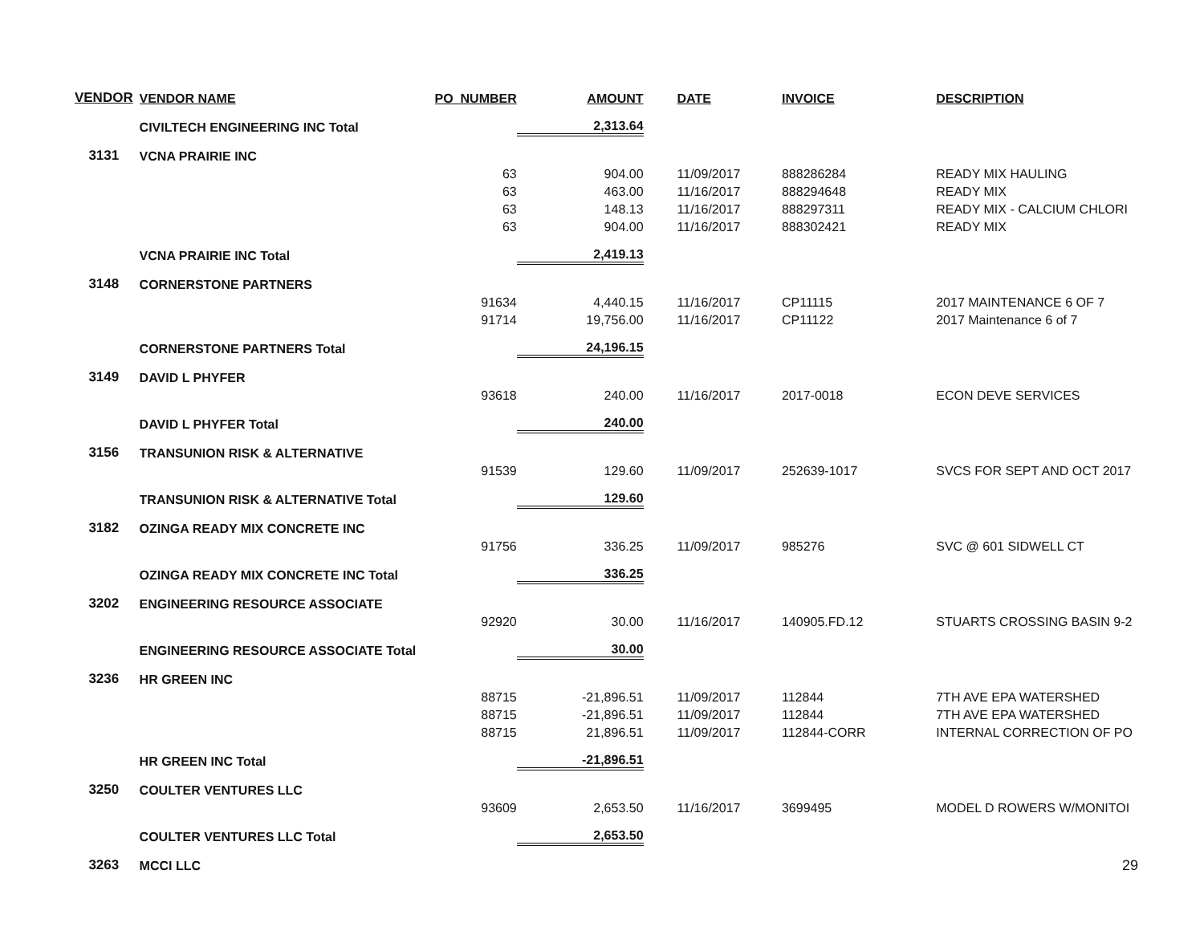| VENDOR | VENDOR NAME | PO_NUMBER | AMOUNT | DATE | INVOICE | DESCRIPTION |
| --- | --- | --- | --- | --- | --- | --- |
| | CIVILTECH ENGINEERING INC Total | | 2,313.64 | | | |
| 3131 | VCNA PRAIRIE INC | | | | | |
| | | 63 | 904.00 | 11/09/2017 | 888286284 | READY MIX HAULING |
| | | 63 | 463.00 | 11/16/2017 | 888294648 | READY MIX |
| | | 63 | 148.13 | 11/16/2017 | 888297311 | READY MIX - CALCIUM CHLORI |
| | | 63 | 904.00 | 11/16/2017 | 888302421 | READY MIX |
| | VCNA PRAIRIE INC Total | | 2,419.13 | | | |
| 3148 | CORNERSTONE PARTNERS | | | | | |
| | | 91634 | 4,440.15 | 11/16/2017 | CP11115 | 2017 MAINTENANCE 6 OF 7 |
| | | 91714 | 19,756.00 | 11/16/2017 | CP11122 | 2017 Maintenance 6 of 7 |
| | CORNERSTONE PARTNERS Total | | 24,196.15 | | | |
| 3149 | DAVID L PHYFER | | | | | |
| | | 93618 | 240.00 | 11/16/2017 | 2017-0018 | ECON DEVE SERVICES |
| | DAVID L PHYFER Total | | 240.00 | | | |
| 3156 | TRANSUNION RISK & ALTERNATIVE | | | | | |
| | | 91539 | 129.60 | 11/09/2017 | 252639-1017 | SVCS FOR SEPT AND OCT 2017 |
| | TRANSUNION RISK & ALTERNATIVE Total | | 129.60 | | | |
| 3182 | OZINGA READY MIX CONCRETE INC | | | | | |
| | | 91756 | 336.25 | 11/09/2017 | 985276 | SVC @ 601 SIDWELL CT |
| | OZINGA READY MIX CONCRETE INC Total | | 336.25 | | | |
| 3202 | ENGINEERING RESOURCE ASSOCIATE | | | | | |
| | | 92920 | 30.00 | 11/16/2017 | 140905.FD.12 | STUARTS CROSSING BASIN 9-2 |
| | ENGINEERING RESOURCE ASSOCIATE Total | | 30.00 | | | |
| 3236 | HR GREEN INC | | | | | |
| | | 88715 | -21,896.51 | 11/09/2017 | 112844 | 7TH AVE EPA WATERSHED |
| | | 88715 | -21,896.51 | 11/09/2017 | 112844 | 7TH AVE EPA WATERSHED |
| | | 88715 | 21,896.51 | 11/09/2017 | 112844-CORR | INTERNAL CORRECTION OF PO |
| | HR GREEN INC Total | | -21,896.51 | | | |
| 3250 | COULTER VENTURES LLC | | | | | |
| | | 93609 | 2,653.50 | 11/16/2017 | 3699495 | MODEL D ROWERS W/MONITOI |
| | COULTER VENTURES LLC Total | | 2,653.50 | | | |
| 3263 | MCCI LLC | | | | | |
29